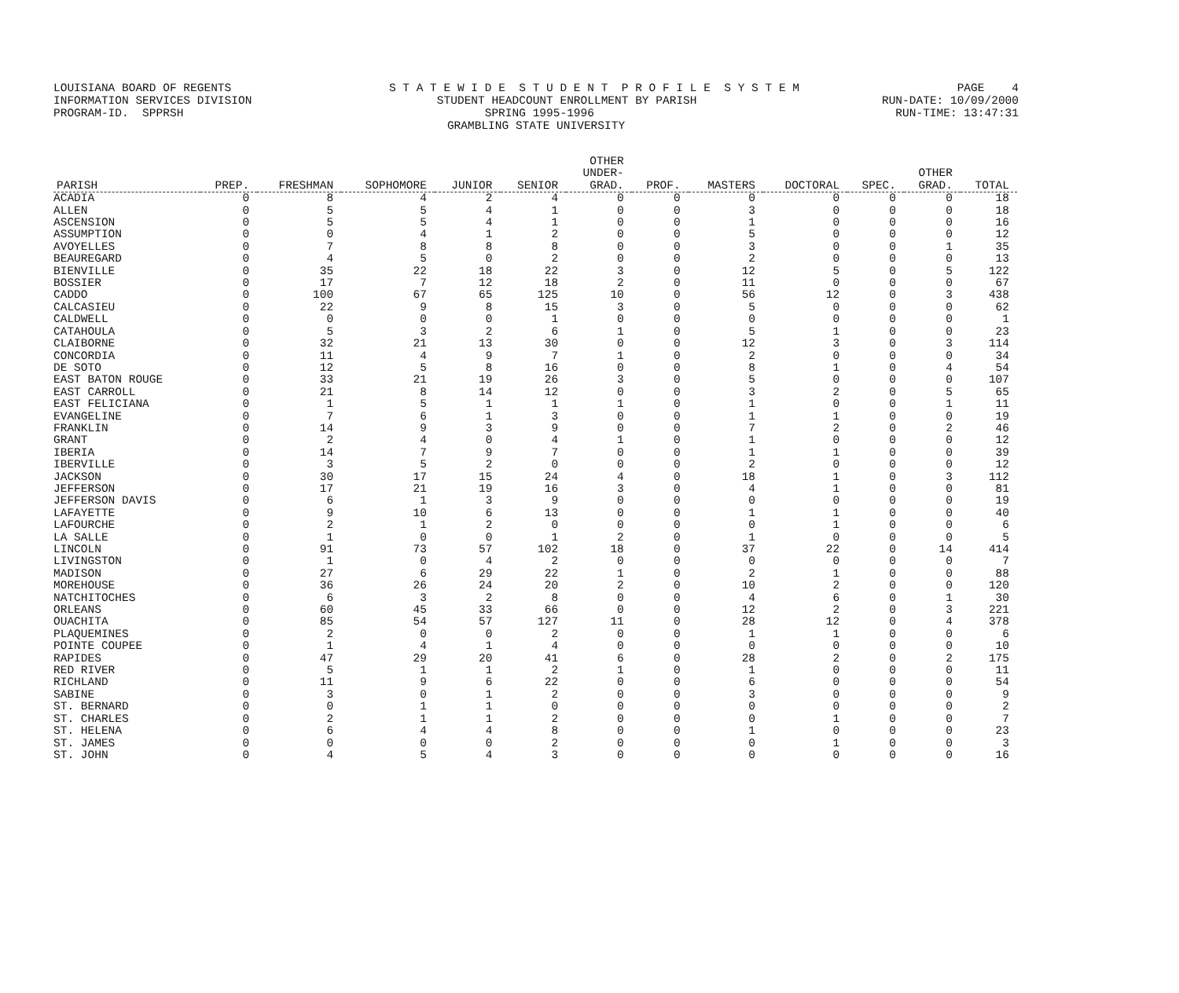LOUISIANA BOARD OF REGENTS S T A T E W I D E S T U D E N T P R O F I L E S Y S T E M PAGE 4
INFORMATION SERVICES DIVISION STUDENT HEADCOUNT ENROLLMENT BY PARISH RUN-DATE: 10/09/2000
PROGRAM-ID. SPPRSH SPRING 1995-1996 RUN-TIME: 13:47:31
GRAMBLING STATE UNIVERSITY
| PARISH | PREP. | FRESHMAN | SOPHOMORE | JUNIOR | SENIOR | OTHER UNDER- GRAD. | PROF. | MASTERS | DOCTORAL | SPEC. | OTHER GRAD. | TOTAL |
| --- | --- | --- | --- | --- | --- | --- | --- | --- | --- | --- | --- | --- |
| ACADIA | 0 | 8 | 4 | 2 | 4 | 0 | 0 | 0 | 0 | 0 | 0 | 18 |
| ALLEN | 0 | 5 | 5 | 4 | 1 | 0 | 0 | 3 | 0 | 0 | 0 | 18 |
| ASCENSION | 0 | 5 | 5 | 4 | 1 | 0 | 0 | 1 | 0 | 0 | 0 | 16 |
| ASSUMPTION | 0 | 0 | 4 | 1 | 2 | 0 | 0 | 5 | 0 | 0 | 0 | 12 |
| AVOYELLES | 0 | 7 | 8 | 8 | 8 | 0 | 0 | 3 | 0 | 0 | 1 | 35 |
| BEAUREGARD | 0 | 4 | 5 | 0 | 2 | 0 | 0 | 2 | 0 | 0 | 0 | 13 |
| BIENVILLE | 0 | 35 | 22 | 18 | 22 | 3 | 0 | 12 | 5 | 0 | 5 | 122 |
| BOSSIER | 0 | 17 | 7 | 12 | 18 | 2 | 0 | 11 | 0 | 0 | 0 | 67 |
| CADDO | 0 | 100 | 67 | 65 | 125 | 10 | 0 | 56 | 12 | 0 | 3 | 438 |
| CALCASIEU | 0 | 22 | 9 | 8 | 15 | 3 | 0 | 5 | 0 | 0 | 0 | 62 |
| CALDWELL | 0 | 0 | 0 | 0 | 1 | 0 | 0 | 0 | 0 | 0 | 0 | 1 |
| CATAHOULA | 0 | 5 | 3 | 2 | 6 | 1 | 0 | 5 | 1 | 0 | 0 | 23 |
| CLAIBORNE | 0 | 32 | 21 | 13 | 30 | 0 | 0 | 12 | 3 | 0 | 3 | 114 |
| CONCORDIA | 0 | 11 | 4 | 9 | 7 | 1 | 0 | 2 | 0 | 0 | 0 | 34 |
| DE SOTO | 0 | 12 | 5 | 8 | 16 | 0 | 0 | 8 | 1 | 0 | 4 | 54 |
| EAST BATON ROUGE | 0 | 33 | 21 | 19 | 26 | 3 | 0 | 5 | 0 | 0 | 0 | 107 |
| EAST CARROLL | 0 | 21 | 8 | 14 | 12 | 0 | 0 | 3 | 2 | 0 | 5 | 65 |
| EAST FELICIANA | 0 | 1 | 5 | 1 | 1 | 1 | 0 | 1 | 0 | 0 | 1 | 11 |
| EVANGELINE | 0 | 7 | 6 | 1 | 3 | 0 | 0 | 1 | 1 | 0 | 0 | 19 |
| FRANKLIN | 0 | 14 | 9 | 3 | 9 | 0 | 0 | 7 | 2 | 0 | 2 | 46 |
| GRANT | 0 | 2 | 4 | 0 | 4 | 1 | 0 | 1 | 0 | 0 | 0 | 12 |
| IBERIA | 0 | 14 | 7 | 9 | 7 | 0 | 0 | 1 | 1 | 0 | 0 | 39 |
| IBERVILLE | 0 | 3 | 5 | 2 | 0 | 0 | 0 | 2 | 0 | 0 | 0 | 12 |
| JACKSON | 0 | 30 | 17 | 15 | 24 | 4 | 0 | 18 | 1 | 0 | 3 | 112 |
| JEFFERSON | 0 | 17 | 21 | 19 | 16 | 3 | 0 | 4 | 1 | 0 | 0 | 81 |
| JEFFERSON DAVIS | 0 | 6 | 1 | 3 | 9 | 0 | 0 | 0 | 0 | 0 | 0 | 19 |
| LAFAYETTE | 0 | 9 | 10 | 6 | 13 | 0 | 0 | 1 | 1 | 0 | 0 | 40 |
| LAFOURCHE | 0 | 2 | 1 | 2 | 0 | 0 | 0 | 0 | 1 | 0 | 0 | 6 |
| LA SALLE | 0 | 1 | 0 | 0 | 1 | 2 | 0 | 1 | 0 | 0 | 0 | 5 |
| LINCOLN | 0 | 91 | 73 | 57 | 102 | 18 | 0 | 37 | 22 | 0 | 14 | 414 |
| LIVINGSTON | 0 | 1 | 0 | 4 | 2 | 0 | 0 | 0 | 0 | 0 | 0 | 7 |
| MADISON | 0 | 27 | 6 | 29 | 22 | 1 | 0 | 2 | 1 | 0 | 0 | 88 |
| MOREHOUSE | 0 | 36 | 26 | 24 | 20 | 2 | 0 | 10 | 2 | 0 | 0 | 120 |
| NATCHITOCHES | 0 | 6 | 3 | 2 | 8 | 0 | 0 | 4 | 6 | 0 | 1 | 30 |
| ORLEANS | 0 | 60 | 45 | 33 | 66 | 0 | 0 | 12 | 2 | 0 | 3 | 221 |
| OUACHITA | 0 | 85 | 54 | 57 | 127 | 11 | 0 | 28 | 12 | 0 | 4 | 378 |
| PLAQUEMINES | 0 | 2 | 0 | 0 | 2 | 0 | 0 | 1 | 1 | 0 | 0 | 6 |
| POINTE COUPEE | 0 | 1 | 4 | 1 | 4 | 0 | 0 | 0 | 0 | 0 | 0 | 10 |
| RAPIDES | 0 | 47 | 29 | 20 | 41 | 6 | 0 | 28 | 2 | 0 | 2 | 175 |
| RED RIVER | 0 | 5 | 1 | 1 | 2 | 1 | 0 | 1 | 0 | 0 | 0 | 11 |
| RICHLAND | 0 | 11 | 9 | 6 | 22 | 0 | 0 | 6 | 0 | 0 | 0 | 54 |
| SABINE | 0 | 3 | 0 | 1 | 2 | 0 | 0 | 3 | 0 | 0 | 0 | 9 |
| ST. BERNARD | 0 | 0 | 1 | 1 | 0 | 0 | 0 | 0 | 0 | 0 | 0 | 2 |
| ST. CHARLES | 0 | 2 | 1 | 1 | 2 | 0 | 0 | 0 | 1 | 0 | 0 | 7 |
| ST. HELENA | 0 | 6 | 4 | 4 | 8 | 0 | 0 | 1 | 0 | 0 | 0 | 23 |
| ST. JAMES | 0 | 0 | 0 | 0 | 2 | 0 | 0 | 0 | 1 | 0 | 0 | 3 |
| ST. JOHN | 0 | 4 | 5 | 4 | 3 | 0 | 0 | 0 | 0 | 0 | 0 | 16 |